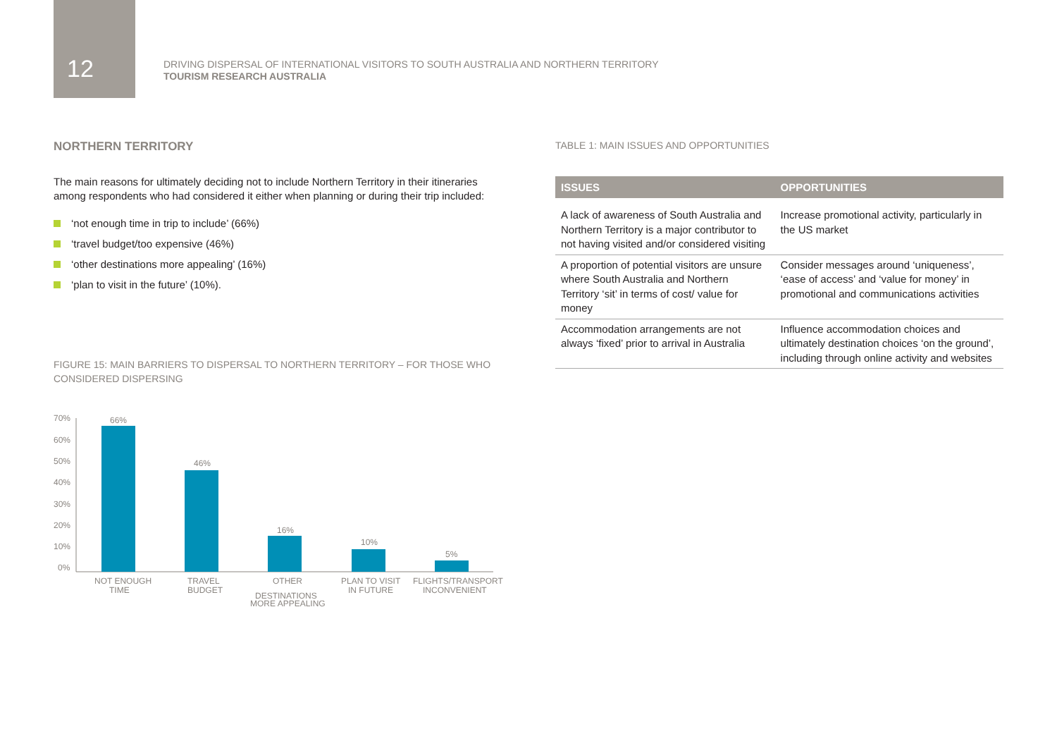12
DRIVING DISPERSAL OF INTERNATIONAL VISITORS TO SOUTH AUSTRALIA AND NORTHERN TERRITORY
TOURISM RESEARCH AUSTRALIA
NORTHERN TERRITORY
The main reasons for ultimately deciding not to include Northern Territory in their itineraries among respondents who had considered it either when planning or during their trip included:
‘not enough time in trip to include’ (66%)
‘travel budget/too expensive (46%)
‘other destinations more appealing’ (16%)
‘plan to visit in the future’ (10%).
FIGURE 15: MAIN BARRIERS TO DISPERSAL TO NORTHERN TERRITORY – FOR THOSE WHO CONSIDERED DISPERSING
70%
60%
50%
40%
30%
20%
10%
0%
66%
46%
16%
10%
5%
NOT ENOUGH
TIME
TRAVEL
BUDGET
OTHER
DESTINATIONS
MORE APPEALING
PLAN TO VISIT
IN FUTURE
FLIGHTS/TRANSPORT
INCONVENIENT
TABLE 1: MAIN ISSUES AND OPPORTUNITIES
| ISSUES | OPPORTUNITIES |
| --- | --- |
| A lack of awareness of South Australia and Northern Territory is a major contributor to not having visited and/or considered visiting | Increase promotional activity, particularly in the US market |
| A proportion of potential visitors are unsure where South Australia and Northern Territory ‘sit’ in terms of cost/ value for money | Consider messages around ‘uniqueness’, ‘ease of access’ and ‘value for money’ in promotional and communications activities |
| Accommodation arrangements are not always ‘fixed’ prior to arrival in Australia | Influence accommodation choices and ultimately destination choices ‘on the ground’, including through online activity and websites |